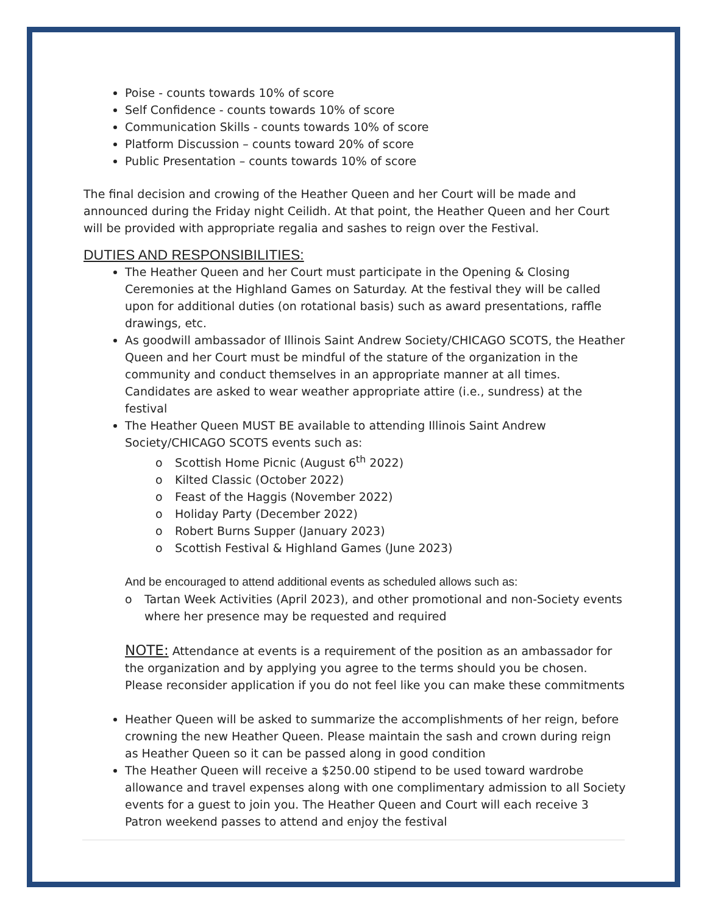Poise - counts towards 10% of score
Self Confidence - counts towards 10% of score
Communication Skills - counts towards 10% of score
Platform Discussion – counts toward 20% of score
Public Presentation – counts towards 10% of score
The final decision and crowing of the Heather Queen and her Court will be made and announced during the Friday night Ceilidh. At that point, the Heather Queen and her Court will be provided with appropriate regalia and sashes to reign over the Festival.
DUTIES AND RESPONSIBILITIES:
The Heather Queen and her Court must participate in the Opening & Closing Ceremonies at the Highland Games on Saturday. At the festival they will be called upon for additional duties (on rotational basis) such as award presentations, raffle drawings, etc.
As goodwill ambassador of Illinois Saint Andrew Society/CHICAGO SCOTS, the Heather Queen and her Court must be mindful of the stature of the organization in the community and conduct themselves in an appropriate manner at all times. Candidates are asked to wear weather appropriate attire (i.e., sundress) at the festival
The Heather Queen MUST BE available to attending Illinois Saint Andrew Society/CHICAGO SCOTS events such as:
o Scottish Home Picnic (August 6<sup>th</sup> 2022)
o Kilted Classic (October 2022)
o Feast of the Haggis (November 2022)
o Holiday Party (December 2022)
o Robert Burns Supper (January 2023)
o Scottish Festival & Highland Games (June 2023)
And be encouraged to attend additional events as scheduled allows such as:
o Tartan Week Activities (April 2023), and other promotional and non-Society events where her presence may be requested and required
NOTE: Attendance at events is a requirement of the position as an ambassador for the organization and by applying you agree to the terms should you be chosen. Please reconsider application if you do not feel like you can make these commitments
Heather Queen will be asked to summarize the accomplishments of her reign, before crowning the new Heather Queen. Please maintain the sash and crown during reign as Heather Queen so it can be passed along in good condition
The Heather Queen will receive a $250.00 stipend to be used toward wardrobe allowance and travel expenses along with one complimentary admission to all Society events for a guest to join you. The Heather Queen and Court will each receive 3 Patron weekend passes to attend and enjoy the festival